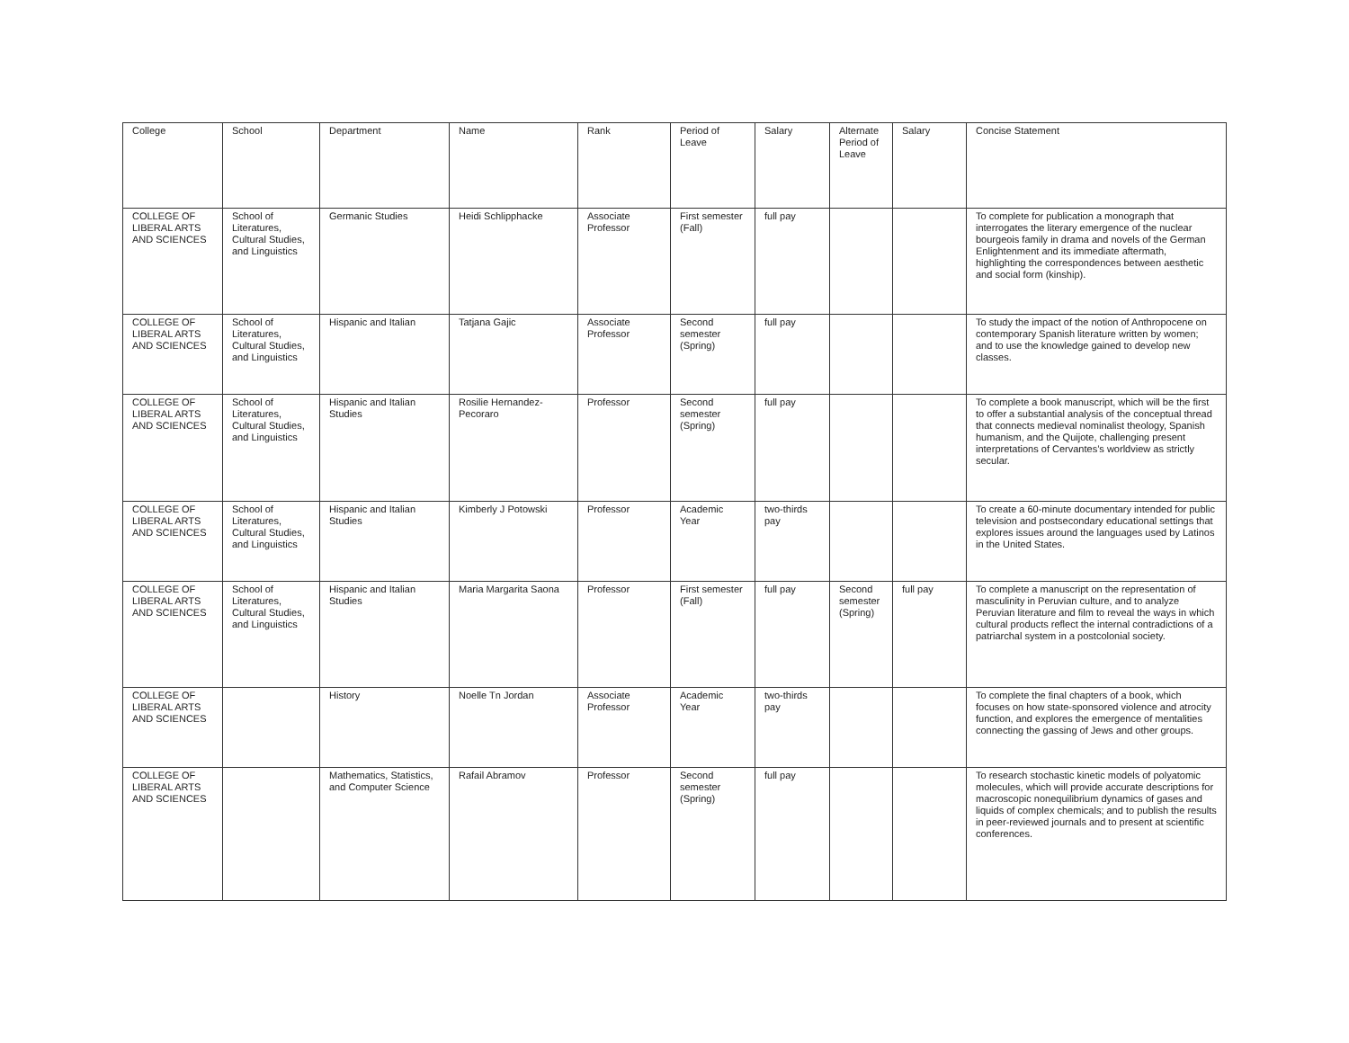| College | School | Department | Name | Rank | Period of Leave | Salary | Alternate Period of Leave | Salary | Concise Statement |
| --- | --- | --- | --- | --- | --- | --- | --- | --- | --- |
| COLLEGE OF LIBERAL ARTS AND SCIENCES | School of Literatures, Cultural Studies, and Linguistics | Germanic Studies | Heidi Schlipphacke | Associate Professor | First semester (Fall) | full pay | | | To complete for publication a monograph that interrogates the literary emergence of the nuclear bourgeois family in drama and novels of the German Enlightenment and its immediate aftermath, highlighting the correspondences between aesthetic and social form (kinship). |
| COLLEGE OF LIBERAL ARTS AND SCIENCES | School of Literatures, Cultural Studies, and Linguistics | Hispanic and Italian | Tatjana Gajic | Associate Professor | Second semester (Spring) | full pay | | | To study the impact of the notion of Anthropocene on contemporary Spanish literature written by women; and to use the knowledge gained to develop new classes. |
| COLLEGE OF LIBERAL ARTS AND SCIENCES | School of Literatures, Cultural Studies, and Linguistics | Hispanic and Italian Studies | Rosilie Hernandez-Pecoraro | Professor | Second semester (Spring) | full pay | | | To complete a book manuscript, which will be the first to offer a substantial analysis of the conceptual thread that connects medieval nominalist theology, Spanish humanism, and the Quijote, challenging present interpretations of Cervantes’s worldview as strictly secular. |
| COLLEGE OF LIBERAL ARTS AND SCIENCES | School of Literatures, Cultural Studies, and Linguistics | Hispanic and Italian Studies | Kimberly J Potowski | Professor | Academic Year | two-thirds pay | | | To create a 60-minute documentary intended for public television and postsecondary educational settings that explores issues around the languages used by Latinos in the United States. |
| COLLEGE OF LIBERAL ARTS AND SCIENCES | School of Literatures, Cultural Studies, and Linguistics | Hispanic and Italian Studies | Maria Margarita Saona | Professor | First semester (Fall) | full pay | Second semester (Spring) | full pay | To complete a manuscript on the representation of masculinity in Peruvian culture, and to analyze Peruvian literature and film to reveal the ways in which cultural products reflect the internal contradictions of a patriarchal system in a postcolonial society. |
| COLLEGE OF LIBERAL ARTS AND SCIENCES | | History | Noelle Tn Jordan | Associate Professor | Academic Year | two-thirds pay | | | To complete the final chapters of a book, which focuses on how state-sponsored violence and atrocity function, and explores the emergence of mentalities connecting the gassing of Jews and other groups. |
| COLLEGE OF LIBERAL ARTS AND SCIENCES | | Mathematics, Statistics, and Computer Science | Rafail Abramov | Professor | Second semester (Spring) | full pay | | | To research stochastic kinetic models of polyatomic molecules, which will provide accurate descriptions for macroscopic nonequilibrium dynamics of gases and liquids of complex chemicals; and to publish the results in peer-reviewed journals and to present at scientific conferences. |